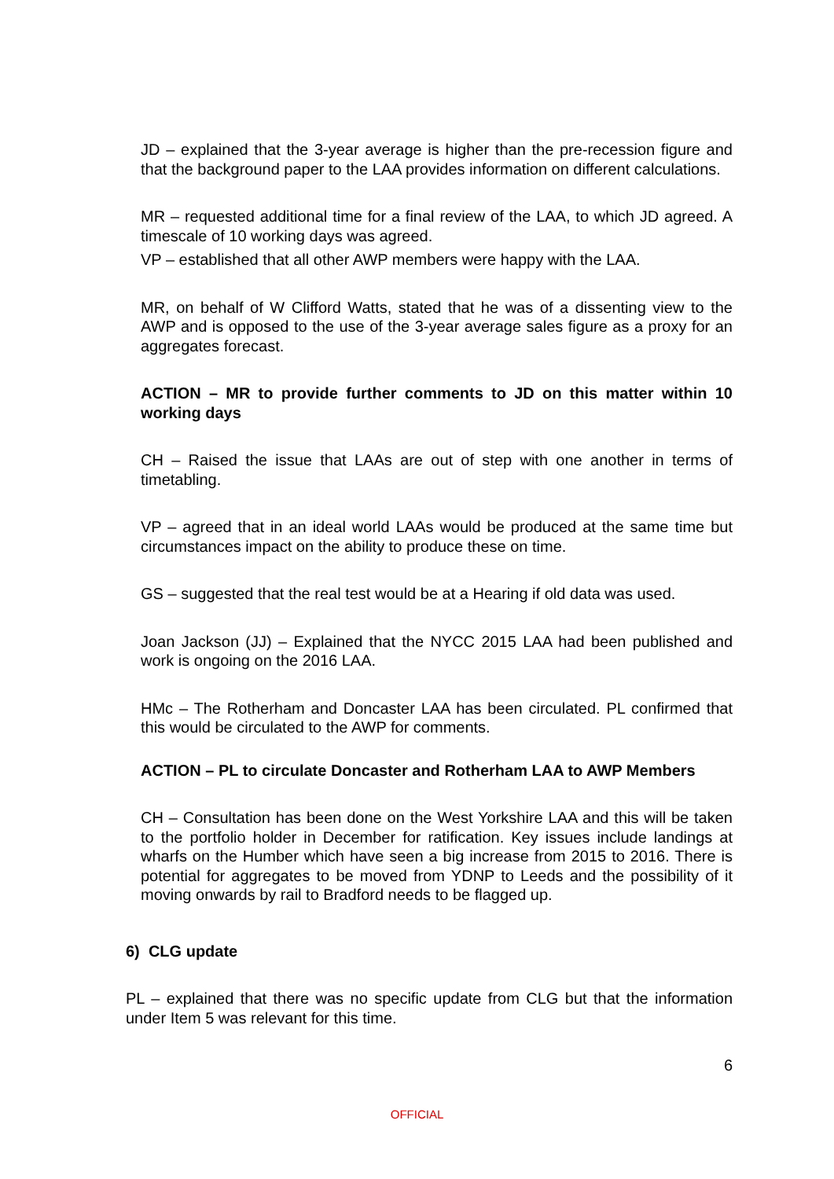JD – explained that the 3-year average is higher than the pre-recession figure and that the background paper to the LAA provides information on different calculations.
MR – requested additional time for a final review of the LAA, to which JD agreed. A timescale of 10 working days was agreed.
VP – established that all other AWP members were happy with the LAA.
MR, on behalf of W Clifford Watts, stated that he was of a dissenting view to the AWP and is opposed to the use of the 3-year average sales figure as a proxy for an aggregates forecast.
ACTION – MR to provide further comments to JD on this matter within 10 working days
CH – Raised the issue that LAAs are out of step with one another in terms of timetabling.
VP – agreed that in an ideal world LAAs would be produced at the same time but circumstances impact on the ability to produce these on time.
GS – suggested that the real test would be at a Hearing if old data was used.
Joan Jackson (JJ) – Explained that the NYCC 2015 LAA had been published and work is ongoing on the 2016 LAA.
HMc – The Rotherham and Doncaster LAA has been circulated. PL confirmed that this would be circulated to the AWP for comments.
ACTION – PL to circulate Doncaster and Rotherham LAA to AWP Members
CH – Consultation has been done on the West Yorkshire LAA and this will be taken to the portfolio holder in December for ratification. Key issues include landings at wharfs on the Humber which have seen a big increase from 2015 to 2016. There is potential for aggregates to be moved from YDNP to Leeds and the possibility of it moving onwards by rail to Bradford needs to be flagged up.
6) CLG update
PL – explained that there was no specific update from CLG but that the information under Item 5 was relevant for this time.
6
OFFICIAL